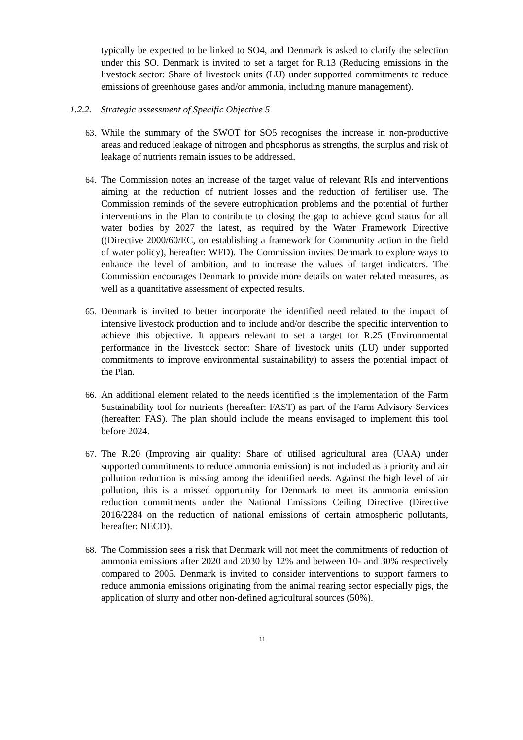typically be expected to be linked to SO4, and Denmark is asked to clarify the selection under this SO. Denmark is invited to set a target for R.13 (Reducing emissions in the livestock sector: Share of livestock units (LU) under supported commitments to reduce emissions of greenhouse gases and/or ammonia, including manure management).
1.2.2. Strategic assessment of Specific Objective 5
63.
While the summary of the SWOT for SO5 recognises the increase in non-productive areas and reduced leakage of nitrogen and phosphorus as strengths, the surplus and risk of leakage of nutrients remain issues to be addressed.
64.
The Commission notes an increase of the target value of relevant RIs and interventions aiming at the reduction of nutrient losses and the reduction of fertiliser use. The Commission reminds of the severe eutrophication problems and the potential of further interventions in the Plan to contribute to closing the gap to achieve good status for all water bodies by 2027 the latest, as required by the Water Framework Directive ((Directive 2000/60/EC, on establishing a framework for Community action in the field of water policy), hereafter: WFD). The Commission invites Denmark to explore ways to enhance the level of ambition, and to increase the values of target indicators. The Commission encourages Denmark to provide more details on water related measures, as well as a quantitative assessment of expected results.
65.
Denmark is invited to better incorporate the identified need related to the impact of intensive livestock production and to include and/or describe the specific intervention to achieve this objective. It appears relevant to set a target for R.25 (Environmental performance in the livestock sector: Share of livestock units (LU) under supported commitments to improve environmental sustainability) to assess the potential impact of the Plan.
66.
An additional element related to the needs identified is the implementation of the Farm Sustainability tool for nutrients (hereafter: FAST) as part of the Farm Advisory Services (hereafter: FAS). The plan should include the means envisaged to implement this tool before 2024.
67.
The R.20 (Improving air quality: Share of utilised agricultural area (UAA) under supported commitments to reduce ammonia emission) is not included as a priority and air pollution reduction is missing among the identified needs. Against the high level of air pollution, this is a missed opportunity for Denmark to meet its ammonia emission reduction commitments under the National Emissions Ceiling Directive (Directive 2016/2284 on the reduction of national emissions of certain atmospheric pollutants, hereafter: NECD).
68.
The Commission sees a risk that Denmark will not meet the commitments of reduction of ammonia emissions after 2020 and 2030 by 12% and between 10- and 30% respectively compared to 2005. Denmark is invited to consider interventions to support farmers to reduce ammonia emissions originating from the animal rearing sector especially pigs, the application of slurry and other non-defined agricultural sources (50%).
11